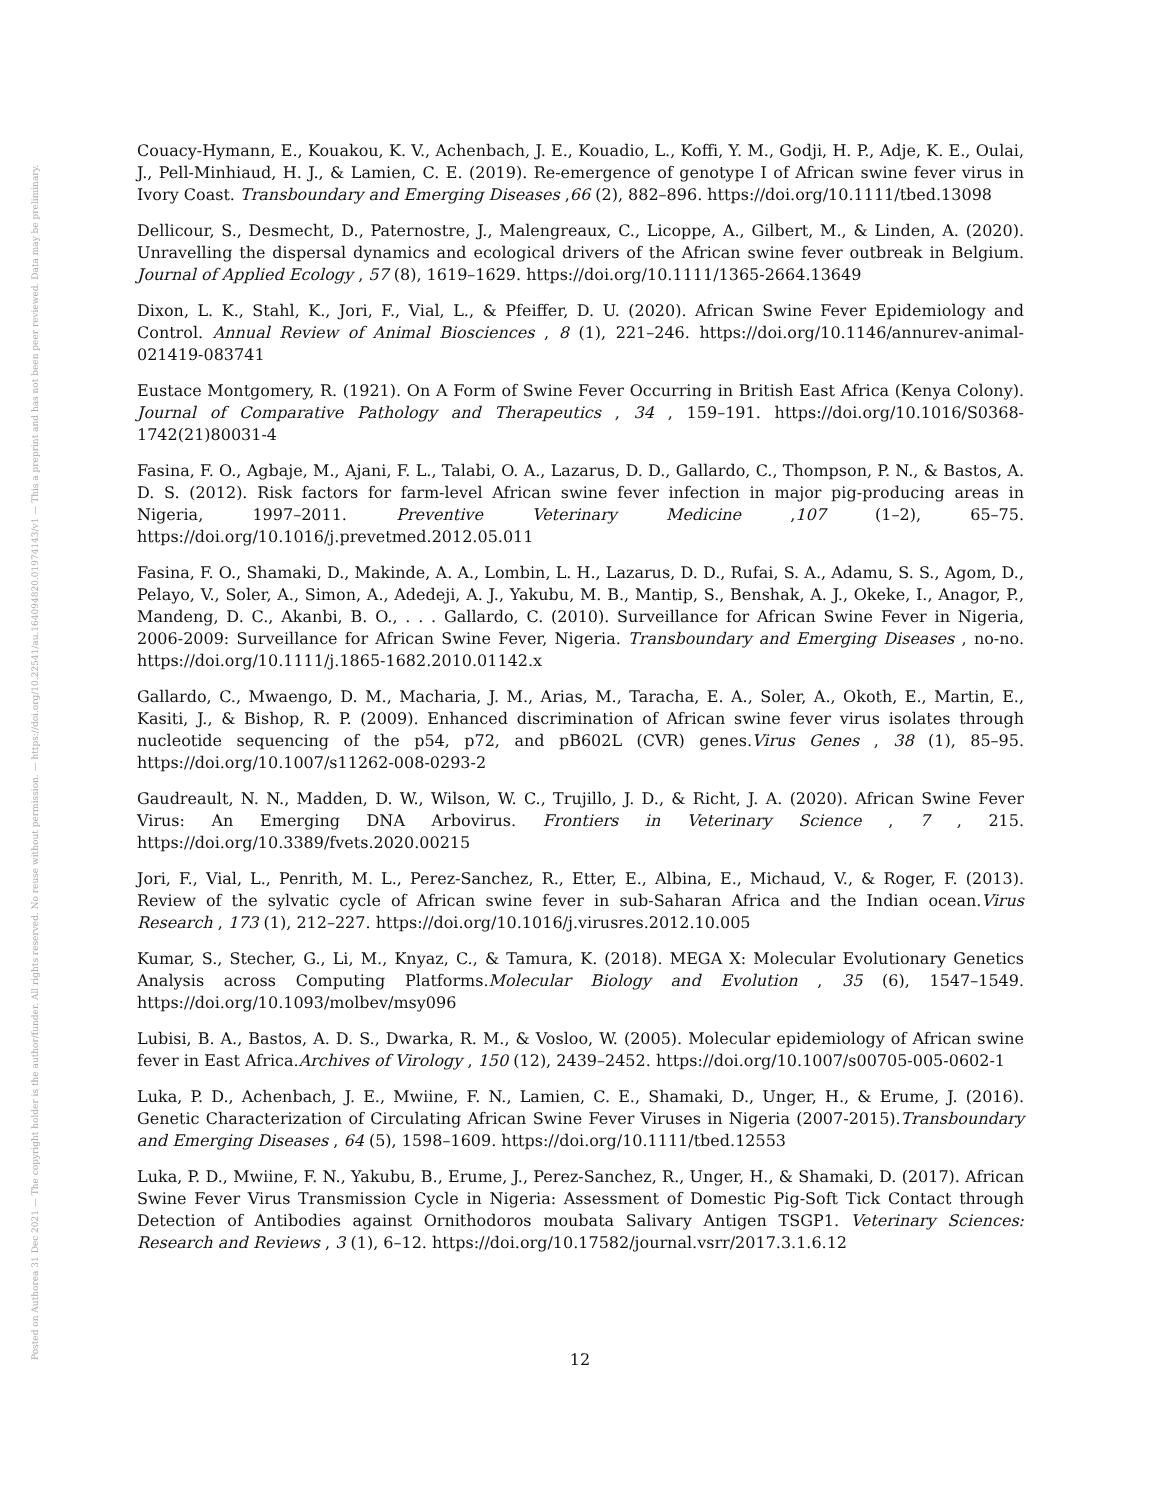Posted on Authorea 31 Dec 2021 — The copyright holder is the author/funder. All rights reserved. No reuse without permission. — https://doi.org/10.22541/au.164094820.01974143/v1 — This a preprint and has not been peer reviewed. Data may be preliminary.
Couacy-Hymann, E., Kouakou, K. V., Achenbach, J. E., Kouadio, L., Koffi, Y. M., Godji, H. P., Adje, K. E., Oulai, J., Pell-Minhiaud, H. J., & Lamien, C. E. (2019). Re-emergence of genotype I of African swine fever virus in Ivory Coast. Transboundary and Emerging Diseases ,66 (2), 882–896. https://doi.org/10.1111/tbed.13098
Dellicour, S., Desmecht, D., Paternostre, J., Malengreaux, C., Licoppe, A., Gilbert, M., & Linden, A. (2020). Unravelling the dispersal dynamics and ecological drivers of the African swine fever outbreak in Belgium. Journal of Applied Ecology , 57 (8), 1619–1629. https://doi.org/10.1111/1365-2664.13649
Dixon, L. K., Stahl, K., Jori, F., Vial, L., & Pfeiffer, D. U. (2020). African Swine Fever Epidemiology and Control. Annual Review of Animal Biosciences , 8 (1), 221–246. https://doi.org/10.1146/annurev-animal-021419-083741
Eustace Montgomery, R. (1921). On A Form of Swine Fever Occurring in British East Africa (Kenya Colony). Journal of Comparative Pathology and Therapeutics , 34 , 159–191. https://doi.org/10.1016/S0368-1742(21)80031-4
Fasina, F. O., Agbaje, M., Ajani, F. L., Talabi, O. A., Lazarus, D. D., Gallardo, C., Thompson, P. N., & Bastos, A. D. S. (2012). Risk factors for farm-level African swine fever infection in major pig-producing areas in Nigeria, 1997–2011. Preventive Veterinary Medicine ,107 (1–2), 65–75. https://doi.org/10.1016/j.prevetmed.2012.05.011
Fasina, F. O., Shamaki, D., Makinde, A. A., Lombin, L. H., Lazarus, D. D., Rufai, S. A., Adamu, S. S., Agom, D., Pelayo, V., Soler, A., Simon, A., Adedeji, A. J., Yakubu, M. B., Mantip, S., Benshak, A. J., Okeke, I., Anagor, P., Mandeng, D. C., Akanbi, B. O., . . . Gallardo, C. (2010). Surveillance for African Swine Fever in Nigeria, 2006-2009: Surveillance for African Swine Fever, Nigeria. Transboundary and Emerging Diseases , no-no. https://doi.org/10.1111/j.1865-1682.2010.01142.x
Gallardo, C., Mwaengo, D. M., Macharia, J. M., Arias, M., Taracha, E. A., Soler, A., Okoth, E., Martin, E., Kasiti, J., & Bishop, R. P. (2009). Enhanced discrimination of African swine fever virus isolates through nucleotide sequencing of the p54, p72, and pB602L (CVR) genes.Virus Genes , 38 (1), 85–95. https://doi.org/10.1007/s11262-008-0293-2
Gaudreault, N. N., Madden, D. W., Wilson, W. C., Trujillo, J. D., & Richt, J. A. (2020). African Swine Fever Virus: An Emerging DNA Arbovirus. Frontiers in Veterinary Science , 7 , 215. https://doi.org/10.3389/fvets.2020.00215
Jori, F., Vial, L., Penrith, M. L., Perez-Sanchez, R., Etter, E., Albina, E., Michaud, V., & Roger, F. (2013). Review of the sylvatic cycle of African swine fever in sub-Saharan Africa and the Indian ocean.Virus Research , 173 (1), 212–227. https://doi.org/10.1016/j.virusres.2012.10.005
Kumar, S., Stecher, G., Li, M., Knyaz, C., & Tamura, K. (2018). MEGA X: Molecular Evolutionary Genetics Analysis across Computing Platforms.Molecular Biology and Evolution , 35 (6), 1547–1549. https://doi.org/10.1093/molbev/msy096
Lubisi, B. A., Bastos, A. D. S., Dwarka, R. M., & Vosloo, W. (2005). Molecular epidemiology of African swine fever in East Africa.Archives of Virology , 150 (12), 2439–2452. https://doi.org/10.1007/s00705-005-0602-1
Luka, P. D., Achenbach, J. E., Mwiine, F. N., Lamien, C. E., Shamaki, D., Unger, H., & Erume, J. (2016). Genetic Characterization of Circulating African Swine Fever Viruses in Nigeria (2007-2015).Transboundary and Emerging Diseases , 64 (5), 1598–1609. https://doi.org/10.1111/tbed.12553
Luka, P. D., Mwiine, F. N., Yakubu, B., Erume, J., Perez-Sanchez, R., Unger, H., & Shamaki, D. (2017). African Swine Fever Virus Transmission Cycle in Nigeria: Assessment of Domestic Pig-Soft Tick Contact through Detection of Antibodies against Ornithodoros moubata Salivary Antigen TSGP1. Veterinary Sciences: Research and Reviews , 3 (1), 6–12. https://doi.org/10.17582/journal.vsrr/2017.3.1.6.12
12